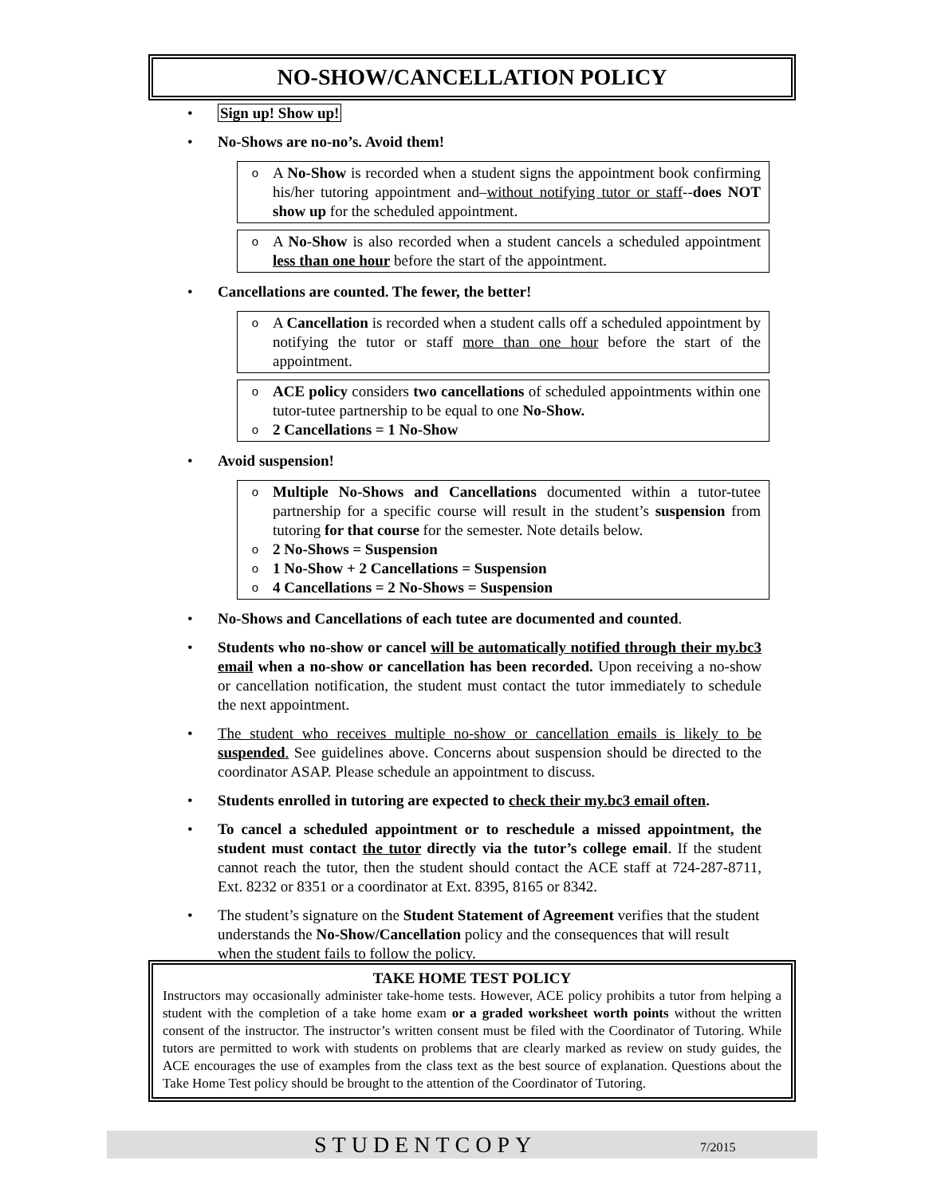NO-SHOW/CANCELLATION POLICY
• Sign up! Show up!
• No-Shows are no-no’s. Avoid them!
o A No-Show is recorded when a student signs the appointment book confirming his/her tutoring appointment and–without notifying tutor or staff--does NOT show up for the scheduled appointment.
o A No-Show is also recorded when a student cancels a scheduled appointment less than one hour before the start of the appointment.
• Cancellations are counted. The fewer, the better!
o A Cancellation is recorded when a student calls off a scheduled appointment by notifying the tutor or staff more than one hour before the start of the appointment.
o ACE policy considers two cancellations of scheduled appointments within one tutor-tutee partnership to be equal to one No-Show.
o 2 Cancellations = 1 No-Show
• Avoid suspension!
o Multiple No-Shows and Cancellations documented within a tutor-tutee partnership for a specific course will result in the student’s suspension from tutoring for that course for the semester. Note details below.
o 2 No-Shows = Suspension
o 1 No-Show + 2 Cancellations = Suspension
o 4 Cancellations = 2 No-Shows = Suspension
• No-Shows and Cancellations of each tutee are documented and counted.
• Students who no-show or cancel will be automatically notified through their my.bc3 email when a no-show or cancellation has been recorded. Upon receiving a no-show or cancellation notification, the student must contact the tutor immediately to schedule the next appointment.
• The student who receives multiple no-show or cancellation emails is likely to be suspended. See guidelines above. Concerns about suspension should be directed to the coordinator ASAP. Please schedule an appointment to discuss.
• Students enrolled in tutoring are expected to check their my.bc3 email often.
• To cancel a scheduled appointment or to reschedule a missed appointment, the student must contact the tutor directly via the tutor’s college email. If the student cannot reach the tutor, then the student should contact the ACE staff at 724-287-8711, Ext. 8232 or 8351 or a coordinator at Ext. 8395, 8165 or 8342.
• The student’s signature on the Student Statement of Agreement verifies that the student understands the No-Show/Cancellation policy and the consequences that will result when the student fails to follow the policy.
TAKE HOME TEST POLICY
Instructors may occasionally administer take-home tests. However, ACE policy prohibits a tutor from helping a student with the completion of a take home exam or a graded worksheet worth points without the written consent of the instructor. The instructor’s written consent must be filed with the Coordinator of Tutoring. While tutors are permitted to work with students on problems that are clearly marked as review on study guides, the ACE encourages the use of examples from the class text as the best source of explanation. Questions about the Take Home Test policy should be brought to the attention of the Coordinator of Tutoring.
STUDENTCOPY 7/2015